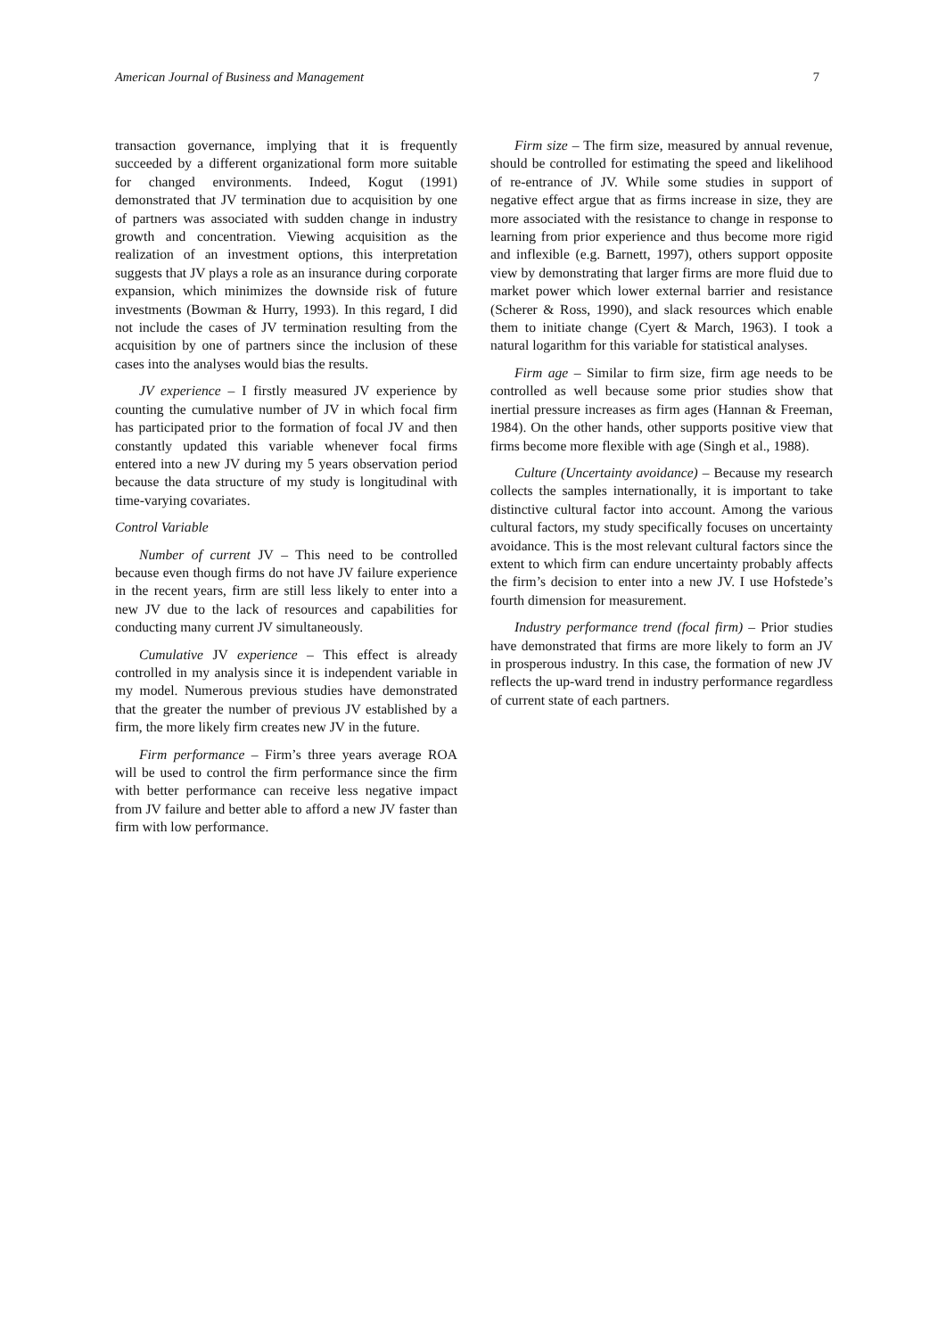American Journal of Business and Management 7
transaction governance, implying that it is frequently succeeded by a different organizational form more suitable for changed environments. Indeed, Kogut (1991) demonstrated that JV termination due to acquisition by one of partners was associated with sudden change in industry growth and concentration. Viewing acquisition as the realization of an investment options, this interpretation suggests that JV plays a role as an insurance during corporate expansion, which minimizes the downside risk of future investments (Bowman & Hurry, 1993). In this regard, I did not include the cases of JV termination resulting from the acquisition by one of partners since the inclusion of these cases into the analyses would bias the results.
JV experience – I firstly measured JV experience by counting the cumulative number of JV in which focal firm has participated prior to the formation of focal JV and then constantly updated this variable whenever focal firms entered into a new JV during my 5 years observation period because the data structure of my study is longitudinal with time-varying covariates.
Control Variable
Number of current JV – This need to be controlled because even though firms do not have JV failure experience in the recent years, firm are still less likely to enter into a new JV due to the lack of resources and capabilities for conducting many current JV simultaneously.
Cumulative JV experience – This effect is already controlled in my analysis since it is independent variable in my model. Numerous previous studies have demonstrated that the greater the number of previous JV established by a firm, the more likely firm creates new JV in the future.
Firm performance – Firm’s three years average ROA will be used to control the firm performance since the firm with better performance can receive less negative impact from JV failure and better able to afford a new JV faster than firm with low performance.
Firm size – The firm size, measured by annual revenue, should be controlled for estimating the speed and likelihood of re-entrance of JV. While some studies in support of negative effect argue that as firms increase in size, they are more associated with the resistance to change in response to learning from prior experience and thus become more rigid and inflexible (e.g. Barnett, 1997), others support opposite view by demonstrating that larger firms are more fluid due to market power which lower external barrier and resistance (Scherer & Ross, 1990), and slack resources which enable them to initiate change (Cyert & March, 1963). I took a natural logarithm for this variable for statistical analyses.
Firm age – Similar to firm size, firm age needs to be controlled as well because some prior studies show that inertial pressure increases as firm ages (Hannan & Freeman, 1984). On the other hands, other supports positive view that firms become more flexible with age (Singh et al., 1988).
Culture (Uncertainty avoidance) – Because my research collects the samples internationally, it is important to take distinctive cultural factor into account. Among the various cultural factors, my study specifically focuses on uncertainty avoidance. This is the most relevant cultural factors since the extent to which firm can endure uncertainty probably affects the firm’s decision to enter into a new JV. I use Hofstede’s fourth dimension for measurement.
Industry performance trend (focal firm) – Prior studies have demonstrated that firms are more likely to form an JV in prosperous industry. In this case, the formation of new JV reflects the up-ward trend in industry performance regardless of current state of each partners.